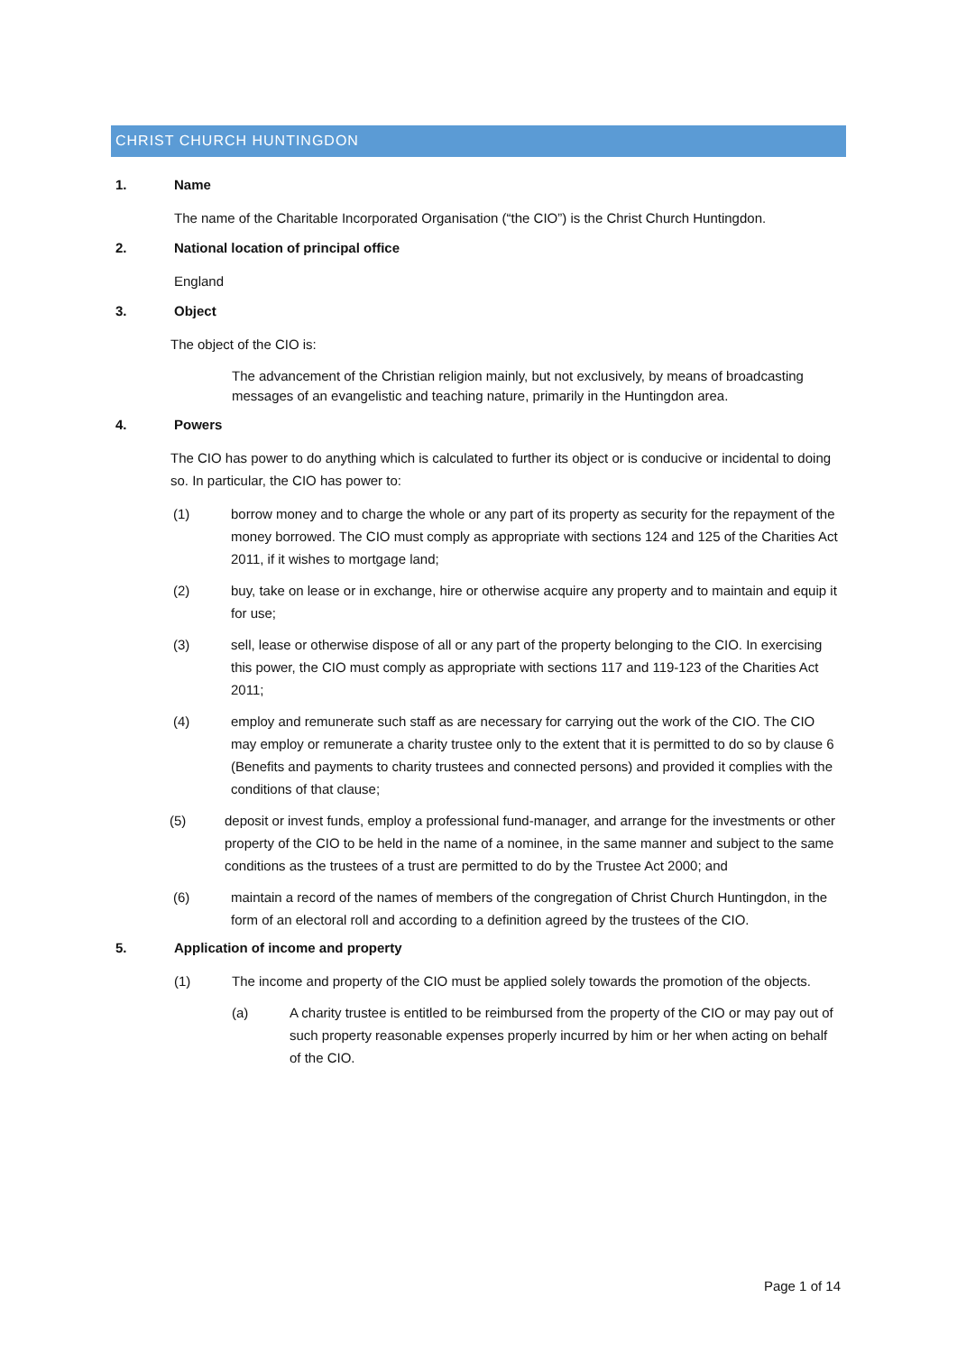CHRIST CHURCH HUNTINGDON
1. Name
The name of the Charitable Incorporated Organisation (“the CIO”) is the Christ Church Huntingdon.
2. National location of principal office
England
3. Object
The object of the CIO is:
The advancement of the Christian religion mainly, but not exclusively, by means of broadcasting messages of an evangelistic and teaching nature, primarily in the Huntingdon area.
4. Powers
The CIO has power to do anything which is calculated to further its object or is conducive or incidental to doing so. In particular, the CIO has power to:
(1) borrow money and to charge the whole or any part of its property as security for the repayment of the money borrowed. The CIO must comply as appropriate with sections 124 and 125 of the Charities Act 2011, if it wishes to mortgage land;
(2) buy, take on lease or in exchange, hire or otherwise acquire any property and to maintain and equip it for use;
(3) sell, lease or otherwise dispose of all or any part of the property belonging to the CIO. In exercising this power, the CIO must comply as appropriate with sections 117 and 119-123 of the Charities Act 2011;
(4) employ and remunerate such staff as are necessary for carrying out the work of the CIO. The CIO may employ or remunerate a charity trustee only to the extent that it is permitted to do so by clause 6 (Benefits and payments to charity trustees and connected persons) and provided it complies with the conditions of that clause;
(5) deposit or invest funds, employ a professional fund-manager, and arrange for the investments or other property of the CIO to be held in the name of a nominee, in the same manner and subject to the same conditions as the trustees of a trust are permitted to do by the Trustee Act 2000; and
(6) maintain a record of the names of members of the congregation of Christ Church Huntingdon, in the form of an electoral roll and according to a definition agreed by the trustees of the CIO.
5. Application of income and property
(1) The income and property of the CIO must be applied solely towards the promotion of the objects.
(a) A charity trustee is entitled to be reimbursed from the property of the CIO or may pay out of such property reasonable expenses properly incurred by him or her when acting on behalf of the CIO.
Page 1 of 14